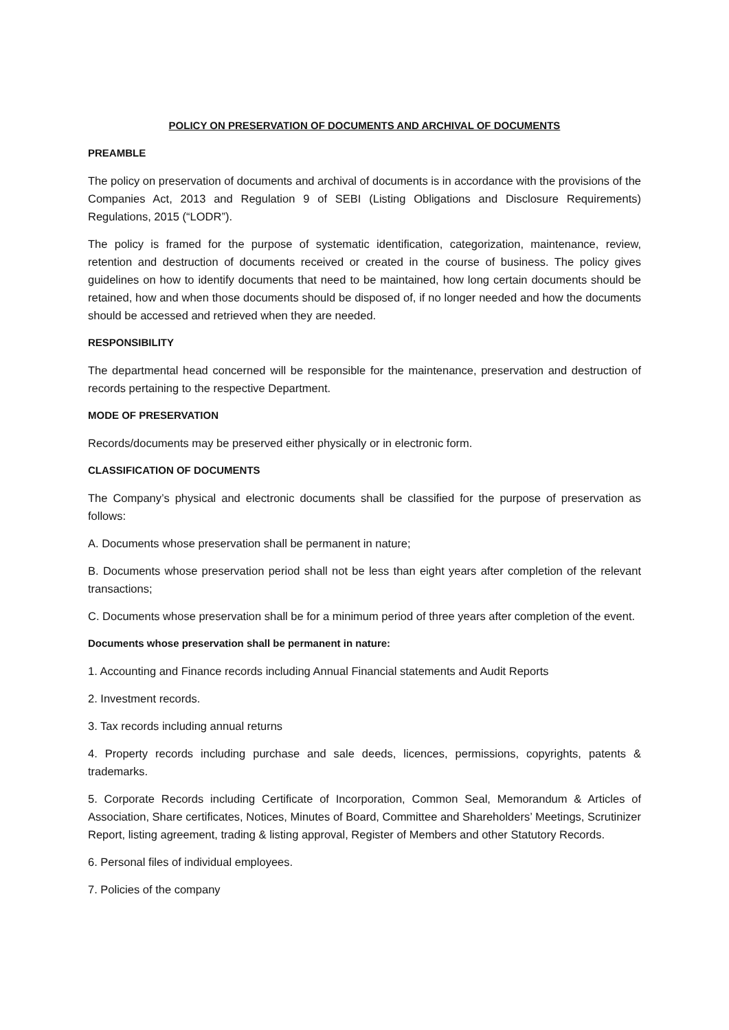POLICY ON PRESERVATION OF DOCUMENTS AND ARCHIVAL OF DOCUMENTS
PREAMBLE
The policy on preservation of documents and archival of documents is in accordance with the provisions of the Companies Act, 2013 and Regulation 9 of SEBI (Listing Obligations and Disclosure Requirements) Regulations, 2015 (“LODR”).
The policy is framed for the purpose of systematic identification, categorization, maintenance, review, retention and destruction of documents received or created in the course of business. The policy gives guidelines on how to identify documents that need to be maintained, how long certain documents should be retained, how and when those documents should be disposed of, if no longer needed and how the documents should be accessed and retrieved when they are needed.
RESPONSIBILITY
The departmental head concerned will be responsible for the maintenance, preservation and destruction of records pertaining to the respective Department.
MODE OF PRESERVATION
Records/documents may be preserved either physically or in electronic form.
CLASSIFICATION OF DOCUMENTS
The Company’s physical and electronic documents shall be classified for the purpose of preservation as follows:
A. Documents whose preservation shall be permanent in nature;
B. Documents whose preservation period shall not be less than eight years after completion of the relevant transactions;
C. Documents whose preservation shall be for a minimum period of three years after completion of the event.
Documents whose preservation shall be permanent in nature:
1. Accounting and Finance records including Annual Financial statements and Audit Reports
2. Investment records.
3. Tax records including annual returns
4. Property records including purchase and sale deeds, licences, permissions, copyrights, patents & trademarks.
5. Corporate Records including Certificate of Incorporation, Common Seal, Memorandum & Articles of Association, Share certificates, Notices, Minutes of Board, Committee and Shareholders’ Meetings, Scrutinizer Report, listing agreement, trading & listing approval, Register of Members and other Statutory Records.
6. Personal files of individual employees.
7. Policies of the company